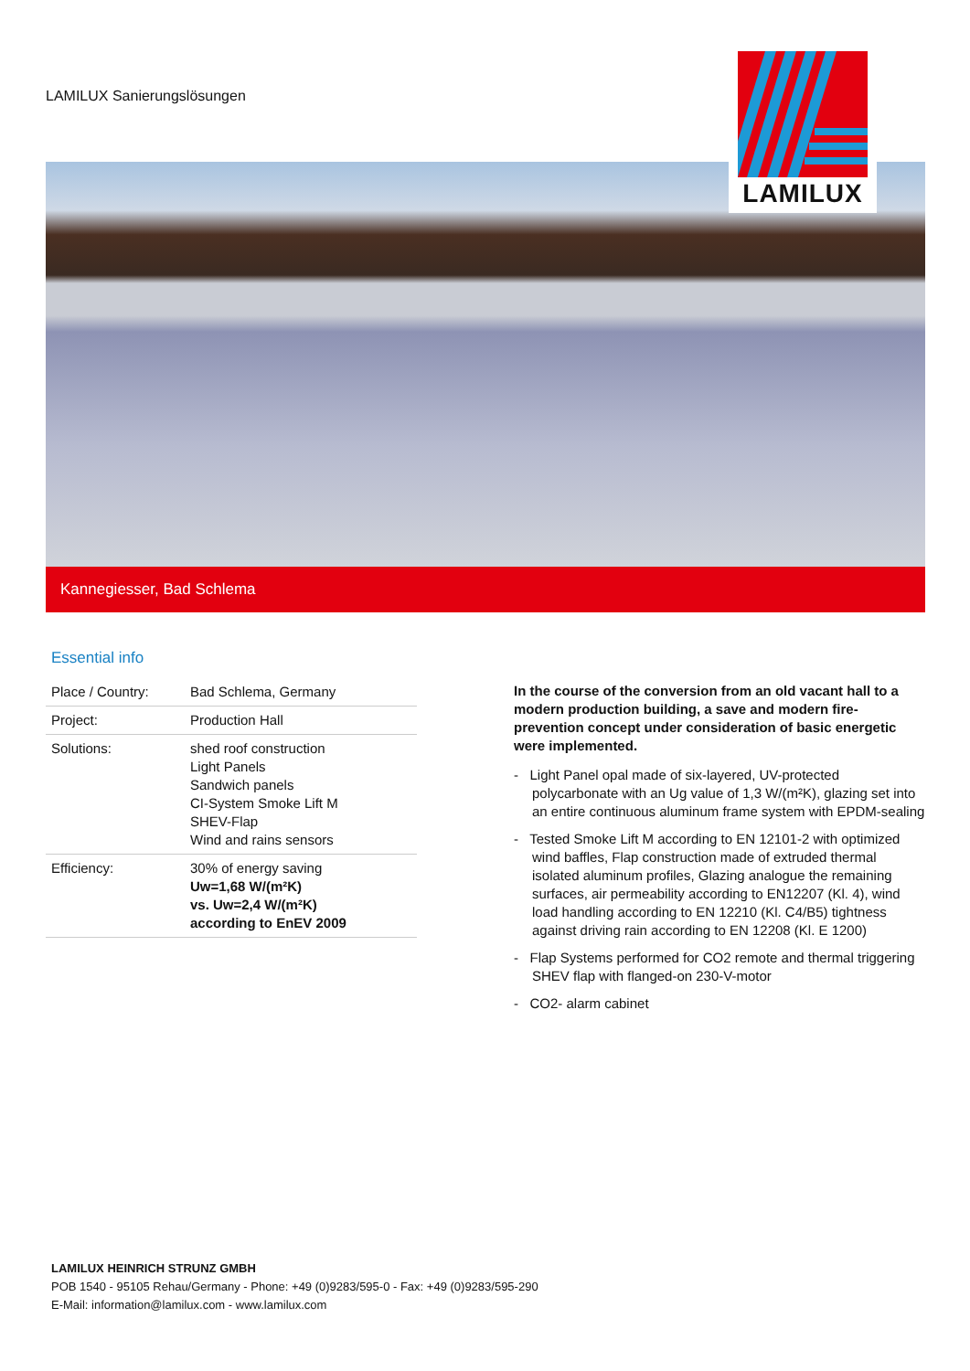LAMILUX Sanierungslösungen
LAMILUX
Kannegiesser, Bad Schlema
Essential info
| Place / Country: | Bad Schlema, Germany |
| Project: | Production Hall |
| Solutions: | shed roof construction Light Panels Sandwich panels CI-System Smoke Lift M SHEV-Flap Wind and rains sensors |
| Efficiency: | 30% of energy saving Uw=1,68 W/(m²K) vs. Uw=2,4 W/(m²K) according to EnEV 2009 |
In the course of the conversion from an old vacant hall to a modern production building, a save and modern fire-prevention concept under consideration of basic energetic were implemented.
- Light Panel opal made of six-layered, UV-protected polycarbonate with an Ug value of 1,3 W/(m²K), glazing set into an entire continuous aluminum frame system with EPDM-sealing
- Tested Smoke Lift M according to EN 12101-2 with optimized wind baffles, Flap construction made of extruded thermal isolated aluminum profiles, Glazing analogue the remaining surfaces, air permeability according to EN12207 (Kl. 4), wind load handling according to EN 12210 (Kl. C4/B5) tightness against driving rain according to EN 12208 (Kl. E 1200)
- Flap Systems performed for CO2 remote and thermal triggering SHEV flap with flanged-on 230-V-motor
- CO2- alarm cabinet
LAMILUX HEINRICH STRUNZ GMBH
POB 1540 - 95105 Rehau/Germany - Phone: +49 (0)9283/595-0 - Fax: +49 (0)9283/595-290
E-Mail: information@lamilux.com - www.lamilux.com